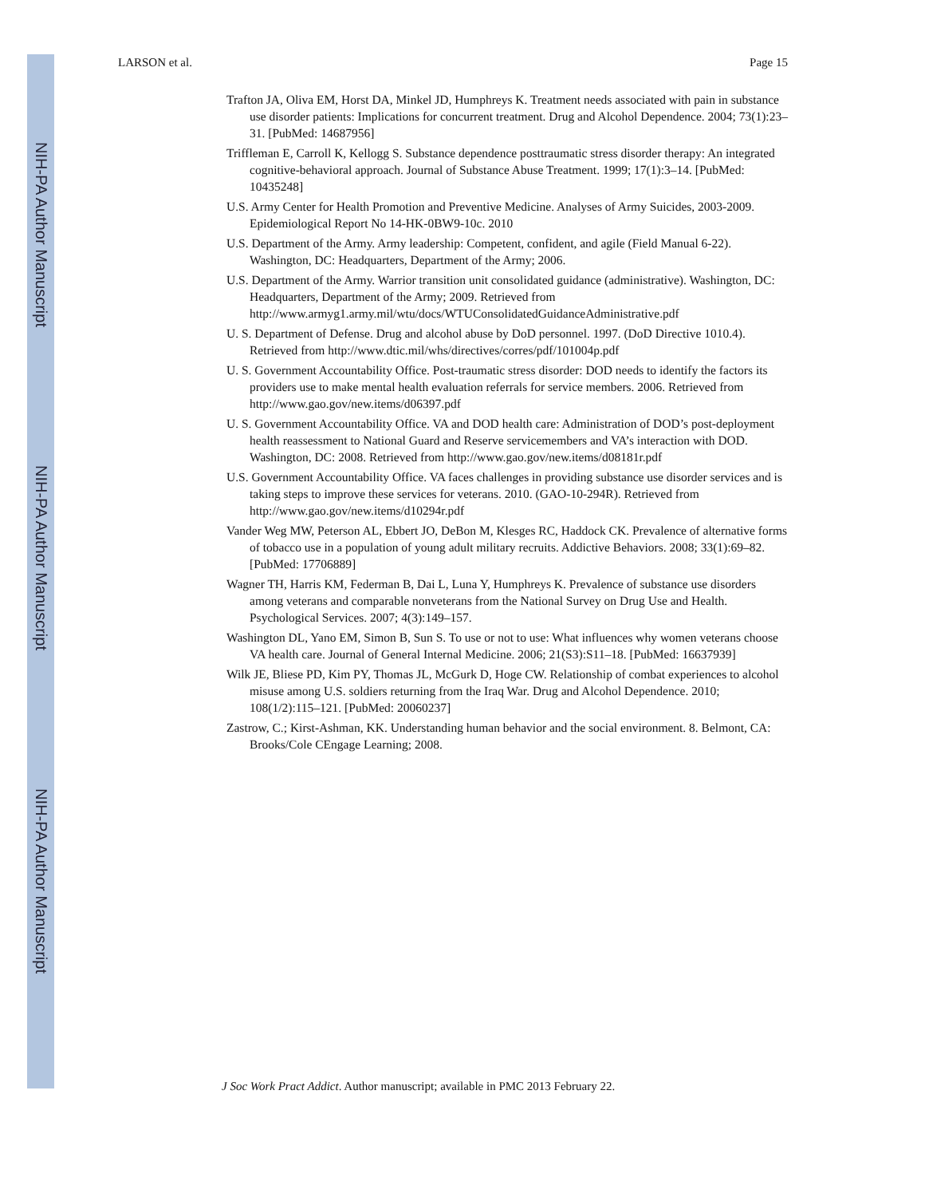NIH-PA Author Manuscript
NIH-PA Author Manuscript
NIH-PA Author Manuscript
LARSON et al. Page 15
Trafton JA, Oliva EM, Horst DA, Minkel JD, Humphreys K. Treatment needs associated with pain in substance use disorder patients: Implications for concurrent treatment. Drug and Alcohol Dependence. 2004; 73(1):23–31. [PubMed: 14687956]
Triffleman E, Carroll K, Kellogg S. Substance dependence posttraumatic stress disorder therapy: An integrated cognitive-behavioral approach. Journal of Substance Abuse Treatment. 1999; 17(1):3–14. [PubMed: 10435248]
U.S. Army Center for Health Promotion and Preventive Medicine. Analyses of Army Suicides, 2003-2009. Epidemiological Report No 14-HK-0BW9-10c. 2010
U.S. Department of the Army. Army leadership: Competent, confident, and agile (Field Manual 6-22). Washington, DC: Headquarters, Department of the Army; 2006.
U.S. Department of the Army. Warrior transition unit consolidated guidance (administrative). Washington, DC: Headquarters, Department of the Army; 2009. Retrieved from http://www.armyg1.army.mil/wtu/docs/WTUConsolidatedGuidanceAdministrative.pdf
U. S. Department of Defense. Drug and alcohol abuse by DoD personnel. 1997. (DoD Directive 1010.4). Retrieved from http://www.dtic.mil/whs/directives/corres/pdf/101004p.pdf
U. S. Government Accountability Office. Post-traumatic stress disorder: DOD needs to identify the factors its providers use to make mental health evaluation referrals for service members. 2006. Retrieved from http://www.gao.gov/new.items/d06397.pdf
U. S. Government Accountability Office. VA and DOD health care: Administration of DOD’s post-deployment health reassessment to National Guard and Reserve servicemembers and VA’s interaction with DOD. Washington, DC: 2008. Retrieved from http://www.gao.gov/new.items/d08181r.pdf
U.S. Government Accountability Office. VA faces challenges in providing substance use disorder services and is taking steps to improve these services for veterans. 2010. (GAO-10-294R). Retrieved from http://www.gao.gov/new.items/d10294r.pdf
Vander Weg MW, Peterson AL, Ebbert JO, DeBon M, Klesges RC, Haddock CK. Prevalence of alternative forms of tobacco use in a population of young adult military recruits. Addictive Behaviors. 2008; 33(1):69–82. [PubMed: 17706889]
Wagner TH, Harris KM, Federman B, Dai L, Luna Y, Humphreys K. Prevalence of substance use disorders among veterans and comparable nonveterans from the National Survey on Drug Use and Health. Psychological Services. 2007; 4(3):149–157.
Washington DL, Yano EM, Simon B, Sun S. To use or not to use: What influences why women veterans choose VA health care. Journal of General Internal Medicine. 2006; 21(S3):S11–18. [PubMed: 16637939]
Wilk JE, Bliese PD, Kim PY, Thomas JL, McGurk D, Hoge CW. Relationship of combat experiences to alcohol misuse among U.S. soldiers returning from the Iraq War. Drug and Alcohol Dependence. 2010; 108(1/2):115–121. [PubMed: 20060237]
Zastrow, C.; Kirst-Ashman, KK. Understanding human behavior and the social environment. 8. Belmont, CA: Brooks/Cole CEngage Learning; 2008.
J Soc Work Pract Addict. Author manuscript; available in PMC 2013 February 22.